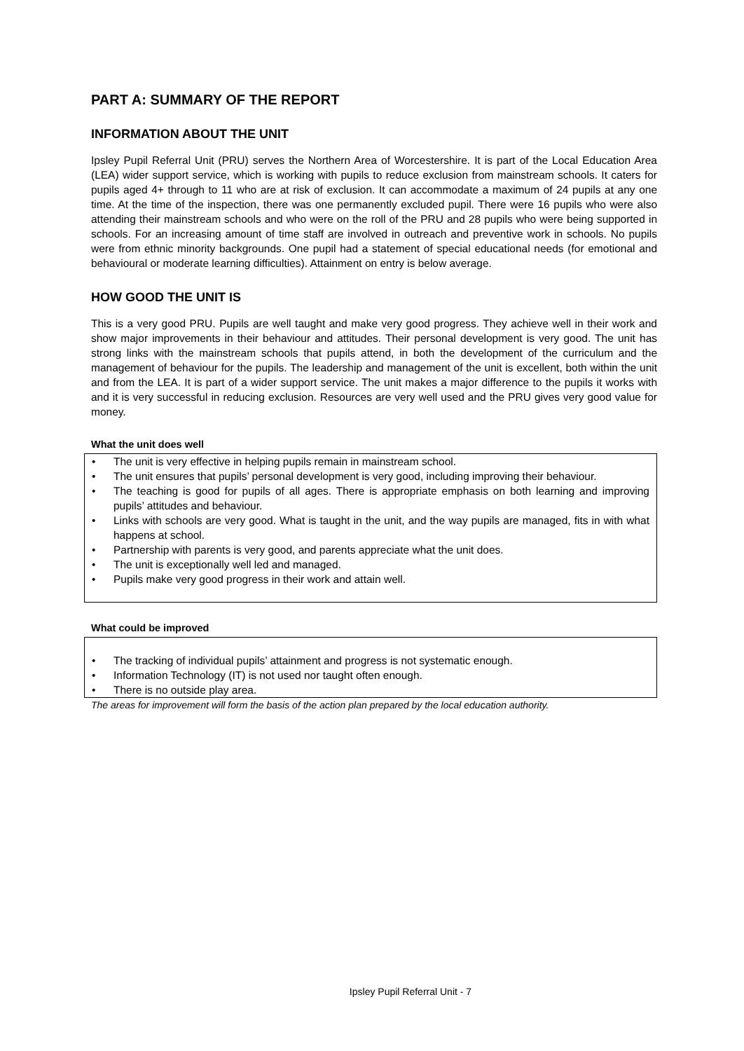PART A: SUMMARY OF THE REPORT
INFORMATION ABOUT THE UNIT
Ipsley Pupil Referral Unit (PRU) serves the Northern Area of Worcestershire. It is part of the Local Education Area (LEA) wider support service, which is working with pupils to reduce exclusion from mainstream schools. It caters for pupils aged 4+ through to 11 who are at risk of exclusion. It can accommodate a maximum of 24 pupils at any one time. At the time of the inspection, there was one permanently excluded pupil. There were 16 pupils who were also attending their mainstream schools and who were on the roll of the PRU and 28 pupils who were being supported in schools. For an increasing amount of time staff are involved in outreach and preventive work in schools. No pupils were from ethnic minority backgrounds. One pupil had a statement of special educational needs (for emotional and behavioural or moderate learning difficulties). Attainment on entry is below average.
HOW GOOD THE UNIT IS
This is a very good PRU. Pupils are well taught and make very good progress. They achieve well in their work and show major improvements in their behaviour and attitudes. Their personal development is very good. The unit has strong links with the mainstream schools that pupils attend, in both the development of the curriculum and the management of behaviour for the pupils. The leadership and management of the unit is excellent, both within the unit and from the LEA. It is part of a wider support service. The unit makes a major difference to the pupils it works with and it is very successful in reducing exclusion. Resources are very well used and the PRU gives very good value for money.
What the unit does well
• The unit is very effective in helping pupils remain in mainstream school.
• The unit ensures that pupils’ personal development is very good, including improving their behaviour.
• The teaching is good for pupils of all ages. There is appropriate emphasis on both learning and improving pupils’ attitudes and behaviour.
• Links with schools are very good. What is taught in the unit, and the way pupils are managed, fits in with what happens at school.
• Partnership with parents is very good, and parents appreciate what the unit does.
• The unit is exceptionally well led and managed.
• Pupils make very good progress in their work and attain well.
What could be improved
• The tracking of individual pupils’ attainment and progress is not systematic enough.
• Information Technology (IT) is not used nor taught often enough.
• There is no outside play area.
The areas for improvement will form the basis of the action plan prepared by the local education authority.
Ipsley Pupil Referral Unit - 7